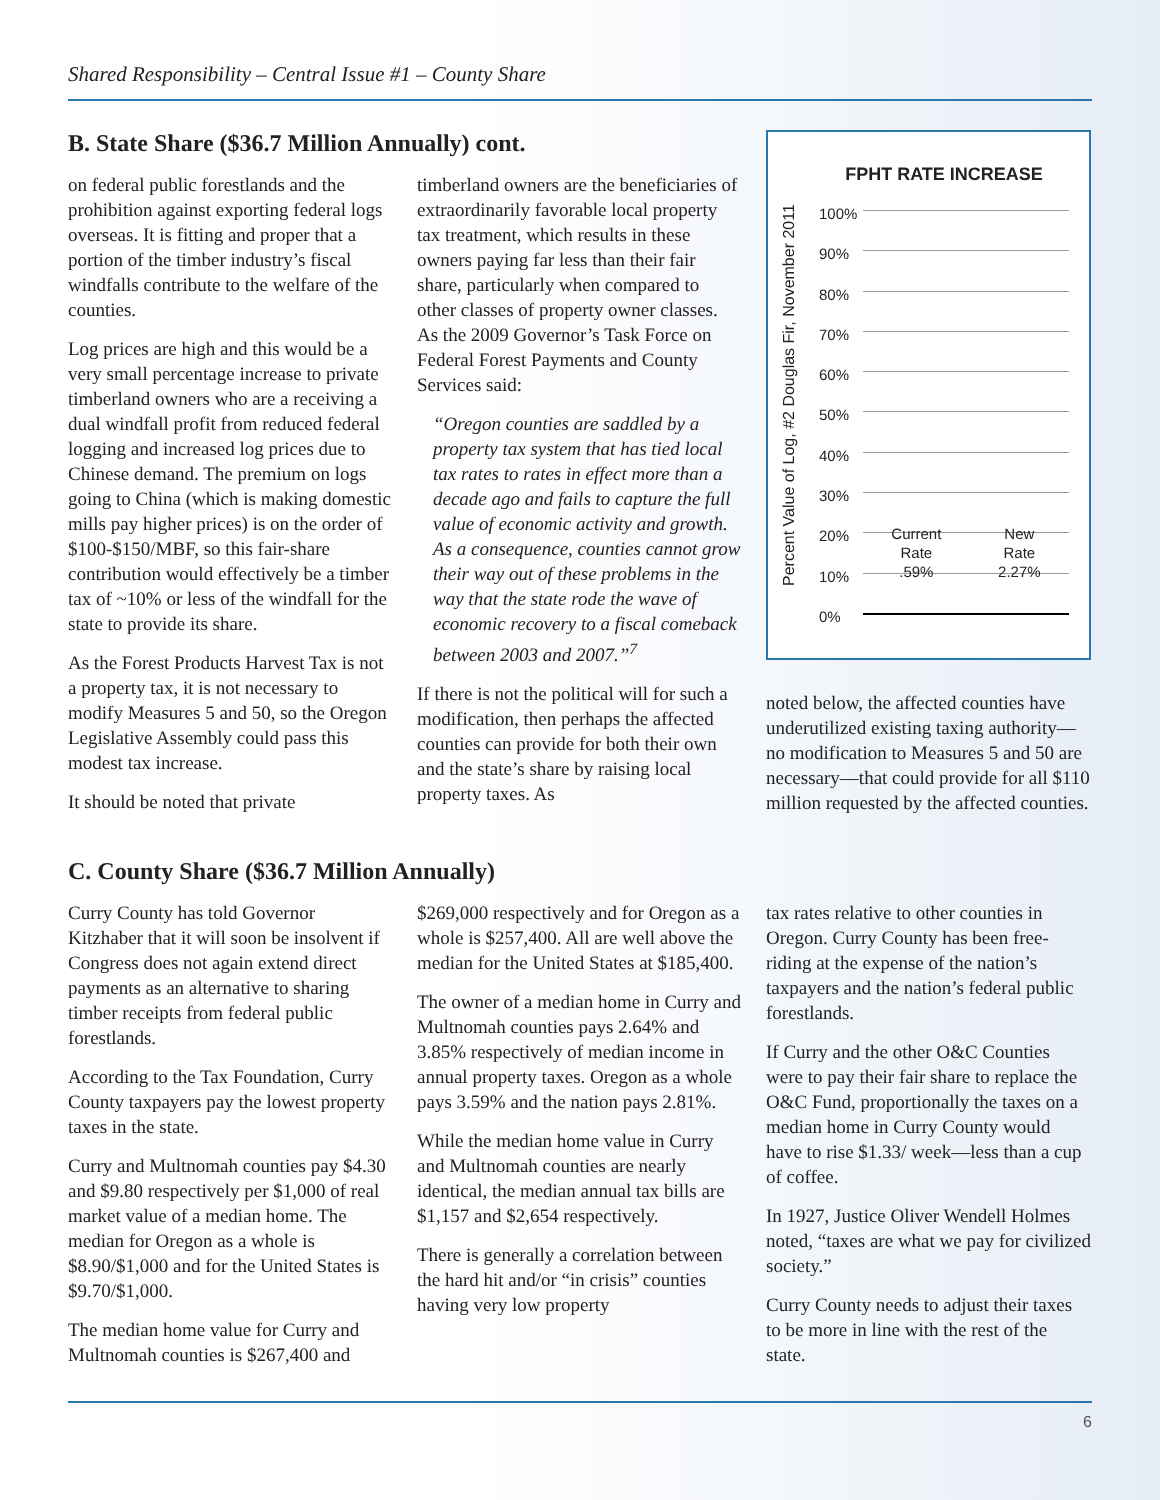Shared Responsibility – Central Issue #1 – County Share
B. State Share ($36.7 Million Annually) cont.
on federal public forestlands and the prohibition against exporting federal logs overseas. It is fitting and proper that a portion of the timber industry’s fiscal windfalls contribute to the welfare of the counties.
Log prices are high and this would be a very small percentage increase to private timberland owners who are a receiving a dual windfall profit from reduced federal logging and increased log prices due to Chinese demand. The premium on logs going to China (which is making domestic mills pay higher prices) is on the order of $100-$150/MBF, so this fair-share contribution would effectively be a timber tax of ~10% or less of the windfall for the state to provide its share.
As the Forest Products Harvest Tax is not a property tax, it is not necessary to modify Measures 5 and 50, so the Oregon Legislative Assembly could pass this modest tax increase.
It should be noted that private
timberland owners are the beneficiaries of extraordinarily favorable local property tax treatment, which results in these owners paying far less than their fair share, particularly when compared to other classes of property owner classes. As the 2009 Governor’s Task Force on Federal Forest Payments and County Services said:
“Oregon counties are saddled by a property tax system that has tied local tax rates to rates in effect more than a decade ago and fails to capture the full value of economic activity and growth. As a consequence, counties cannot grow their way out of these problems in the way that the state rode the wave of economic recovery to a fiscal comeback between 2003 and 2007.”<sup>7</sup>
If there is not the political will for such a modification, then perhaps the affected counties can provide for both their own and the state’s share by raising local property taxes. As
Percent Value of Log, #2 Douglas Fir, November 2011
FPHT RATE INCREASE
100%
90%
80%
70%
60%
50%
40%
30%
20%
10%
0%
Current
Rate
.59%
New
Rate
2.27%
noted below, the affected counties have underutilized existing taxing authority—no modification to Measures 5 and 50 are necessary—that could provide for all $110 million requested by the affected counties.
C. County Share ($36.7 Million Annually)
Curry County has told Governor Kitzhaber that it will soon be insolvent if Congress does not again extend direct payments as an alternative to sharing timber receipts from federal public forestlands.
According to the Tax Foundation, Curry County taxpayers pay the lowest property taxes in the state.
Curry and Multnomah counties pay $4.30 and $9.80 respectively per $1,000 of real market value of a median home. The median for Oregon as a whole is $8.90/$1,000 and for the United States is $9.70/$1,000.
The median home value for Curry and Multnomah counties is $267,400 and
$269,000 respectively and for Oregon as a whole is $257,400. All are well above the median for the United States at $185,400.
The owner of a median home in Curry and Multnomah counties pays 2.64% and 3.85% respectively of median income in annual property taxes. Oregon as a whole pays 3.59% and the nation pays 2.81%.
While the median home value in Curry and Multnomah counties are nearly identical, the median annual tax bills are $1,157 and $2,654 respectively.
There is generally a correlation between the hard hit and/or “in crisis” counties having very low property
tax rates relative to other counties in Oregon. Curry County has been free-riding at the expense of the nation’s taxpayers and the nation’s federal public forestlands.
If Curry and the other O&C Counties were to pay their fair share to replace the O&C Fund, proportionally the taxes on a median home in Curry County would have to rise $1.33/ week—less than a cup of coffee.
In 1927, Justice Oliver Wendell Holmes noted, “taxes are what we pay for civilized society.”
Curry County needs to adjust their taxes to be more in line with the rest of the state.
6